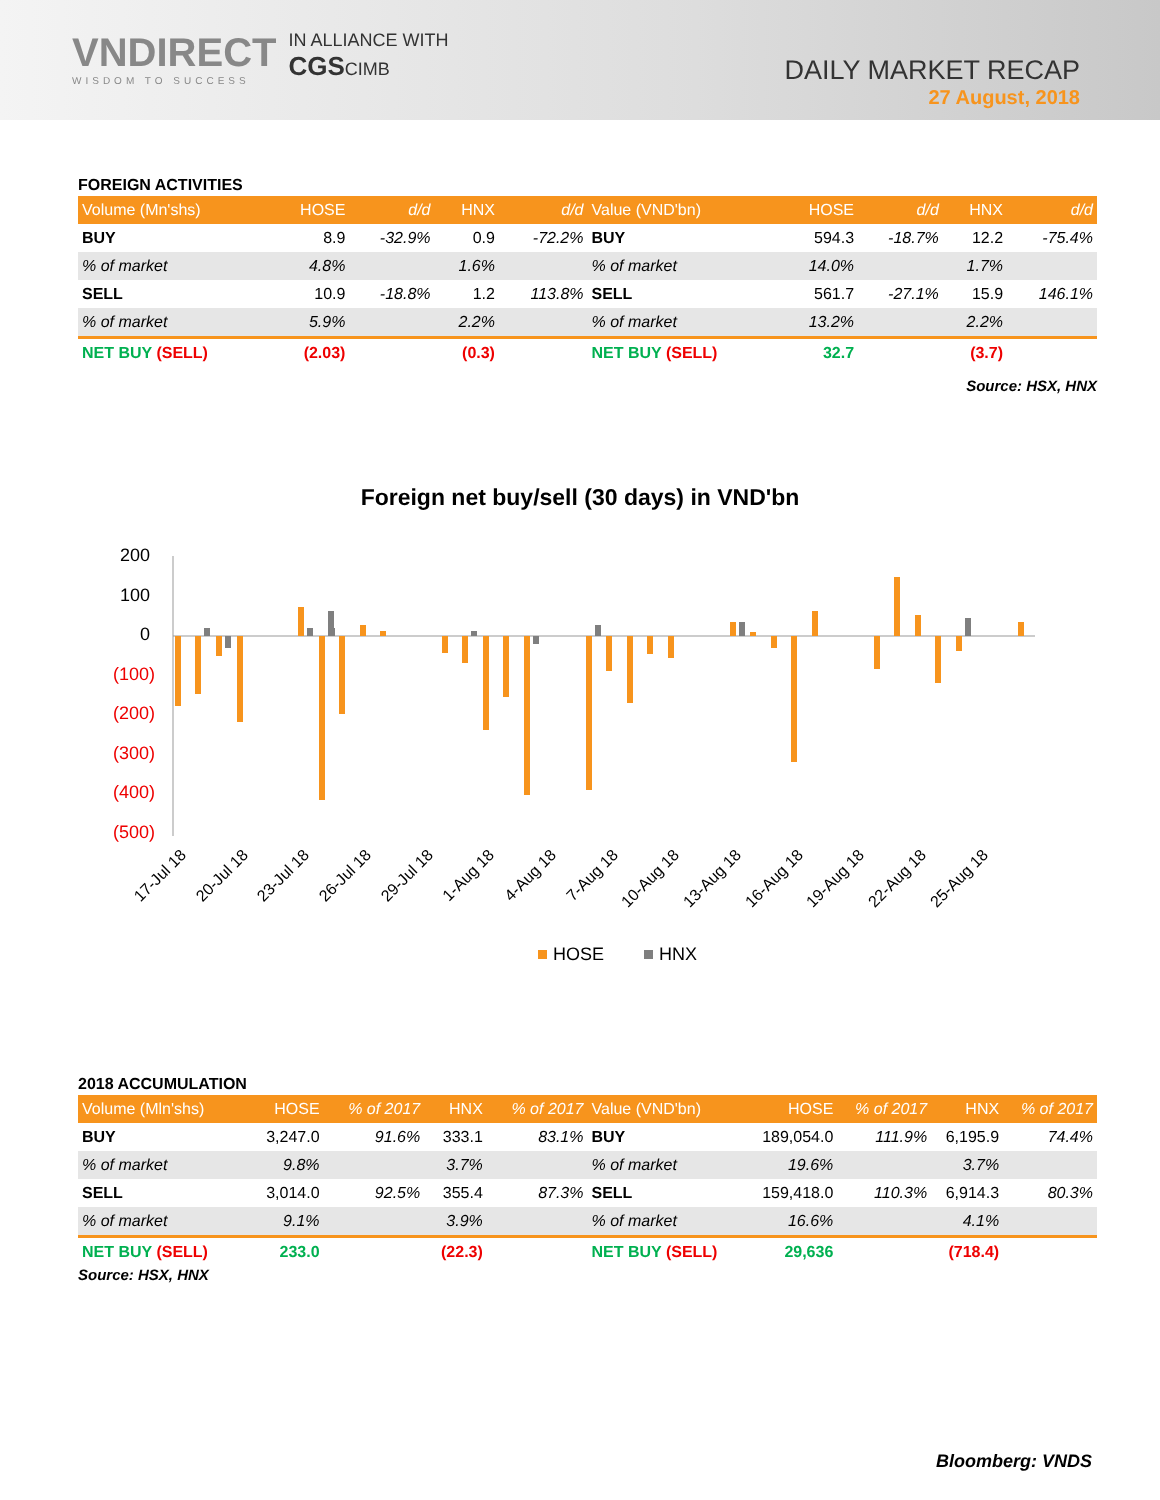VNDIRECT
WISDOM TO SUCCESS
IN ALLIANCE WITH
CGSCIMB
DAILY MARKET RECAP
27 August, 2018
FOREIGN ACTIVITIES
| Volume (Mn'shs) | HOSE | d/d | HNX | d/d |
| --- | --- | --- | --- | --- |
| BUY | 8.9 | -32.9% | 0.9 | -72.2% |
| % of market | 4.8% | | 1.6% | |
| SELL | 10.9 | -18.8% | 1.2 | 113.8% |
| % of market | 5.9% | | 2.2% | |
| NET BUY (SELL) | (2.03) | | (0.3) | |
| Value (VND'bn) | HOSE | d/d | HNX | d/d |
| --- | --- | --- | --- | --- |
| BUY | 594.3 | -18.7% | 12.2 | -75.4% |
| % of market | 14.0% | | 1.7% | |
| SELL | 561.7 | -27.1% | 15.9 | 146.1% |
| % of market | 13.2% | | 2.2% | |
| NET BUY (SELL) | 32.7 | | (3.7) | |
Source: HSX, HNX
Foreign net buy/sell (30 days) in VND'bn
200
100
0
(100)
(200)
(300)
(400)
(500)
17-Jul 18
20-Jul 18
23-Jul 18
26-Jul 18
29-Jul 18
1-Aug 18
4-Aug 18
7-Aug 18
10-Aug 18
13-Aug 18
16-Aug 18
19-Aug 18
22-Aug 18
25-Aug 18
HOSE
HNX
2018 ACCUMULATION
| Volume (Mln'shs) | HOSE | % of 2017 | HNX | % of 2017 |
| --- | --- | --- | --- | --- |
| BUY | 3,247.0 | 91.6% | 333.1 | 83.1% |
| % of market | 9.8% | | 3.7% | |
| SELL | 3,014.0 | 92.5% | 355.4 | 87.3% |
| % of market | 9.1% | | 3.9% | |
| NET BUY (SELL) | 233.0 | | (22.3) | |
| Value (VND'bn) | HOSE | % of 2017 | HNX | % of 2017 |
| --- | --- | --- | --- | --- |
| BUY | 189,054.0 | 111.9% | 6,195.9 | 74.4% |
| % of market | 19.6% | | 3.7% | |
| SELL | 159,418.0 | 110.3% | 6,914.3 | 80.3% |
| % of market | 16.6% | | 4.1% | |
| NET BUY (SELL) | 29,636 | | (718.4) | |
Source: HSX, HNX
Bloomberg: VNDS